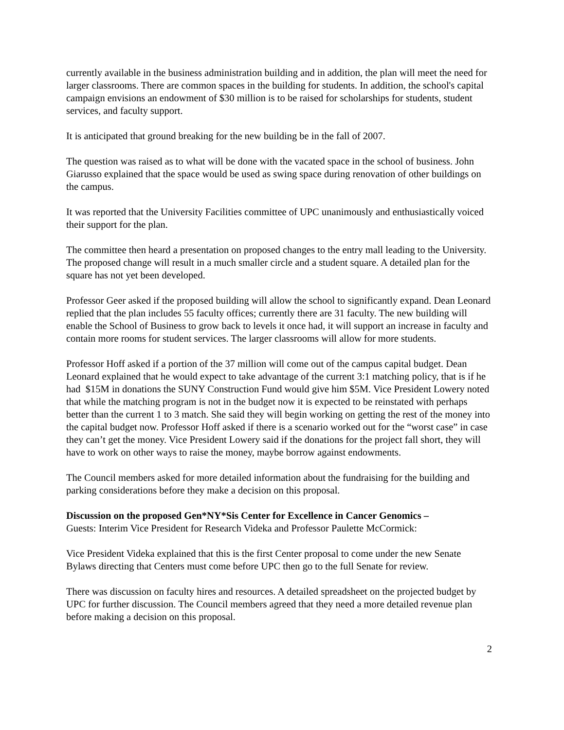currently available in the business administration building and in addition, the plan will meet the need for larger classrooms. There are common spaces in the building for students. In addition, the school's capital campaign envisions an endowment of $30 million is to be raised for scholarships for students, student services, and faculty support.
It is anticipated that ground breaking for the new building be in the fall of 2007.
The question was raised as to what will be done with the vacated space in the school of business. John Giarusso explained that the space would be used as swing space during renovation of other buildings on the campus.
It was reported that the University Facilities committee of UPC unanimously and enthusiastically voiced their support for the plan.
The committee then heard a presentation on proposed changes to the entry mall leading to the University. The proposed change will result in a much smaller circle and a student square. A detailed plan for the square has not yet been developed.
Professor Geer asked if the proposed building will allow the school to significantly expand. Dean Leonard replied that the plan includes 55 faculty offices; currently there are 31 faculty. The new building will enable the School of Business to grow back to levels it once had, it will support an increase in faculty and contain more rooms for student services. The larger classrooms will allow for more students.
Professor Hoff asked if a portion of the 37 million will come out of the campus capital budget. Dean Leonard explained that he would expect to take advantage of the current 3:1 matching policy, that is if he had $15M in donations the SUNY Construction Fund would give him $5M. Vice President Lowery noted that while the matching program is not in the budget now it is expected to be reinstated with perhaps better than the current 1 to 3 match. She said they will begin working on getting the rest of the money into the capital budget now. Professor Hoff asked if there is a scenario worked out for the “worst case” in case they can’t get the money. Vice President Lowery said if the donations for the project fall short, they will have to work on other ways to raise the money, maybe borrow against endowments.
The Council members asked for more detailed information about the fundraising for the building and parking considerations before they make a decision on this proposal.
Discussion on the proposed Gen*NY*Sis Center for Excellence in Cancer Genomics –
Guests: Interim Vice President for Research Videka and Professor Paulette McCormick:
Vice President Videka explained that this is the first Center proposal to come under the new Senate Bylaws directing that Centers must come before UPC then go to the full Senate for review.
There was discussion on faculty hires and resources. A detailed spreadsheet on the projected budget by UPC for further discussion. The Council members agreed that they need a more detailed revenue plan before making a decision on this proposal.
2